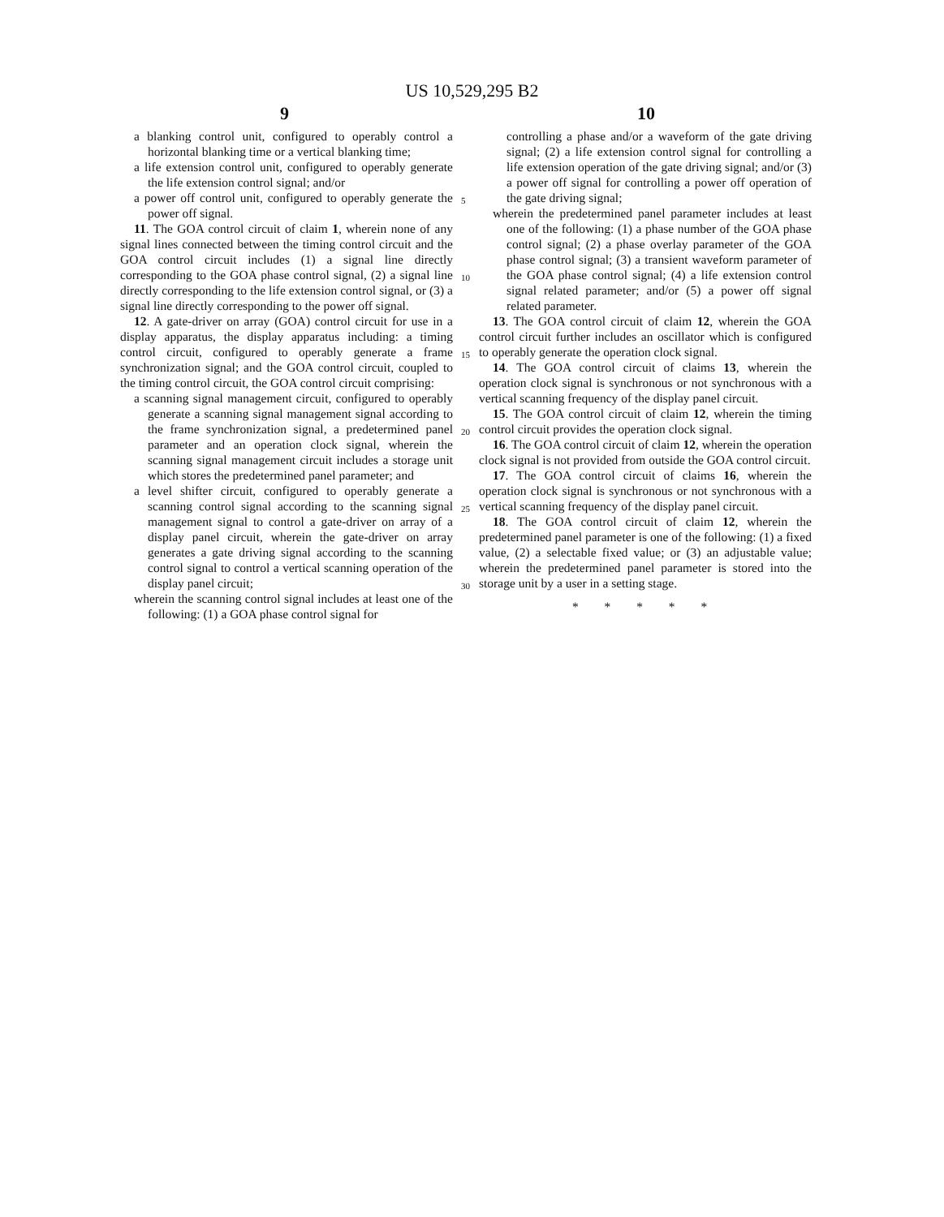US 10,529,295 B2
9 10
a blanking control unit, configured to operably control a horizontal blanking time or a vertical blanking time;
a life extension control unit, configured to operably generate the life extension control signal; and/or
a power off control unit, configured to operably generate the power off signal.
11. The GOA control circuit of claim 1, wherein none of any signal lines connected between the timing control circuit and the GOA control circuit includes (1) a signal line directly corresponding to the GOA phase control signal, (2) a signal line directly corresponding to the life extension control signal, or (3) a signal line directly corresponding to the power off signal.
12. A gate-driver on array (GOA) control circuit for use in a display apparatus, the display apparatus including: a timing control circuit, configured to operably generate a frame synchronization signal; and the GOA control circuit, coupled to the timing control circuit, the GOA control circuit comprising:
a scanning signal management circuit, configured to operably generate a scanning signal management signal according to the frame synchronization signal, a predetermined panel parameter and an operation clock signal, wherein the scanning signal management circuit includes a storage unit which stores the predetermined panel parameter; and
a level shifter circuit, configured to operably generate a scanning control signal according to the scanning signal management signal to control a gate-driver on array of a display panel circuit, wherein the gate-driver on array generates a gate driving signal according to the scanning control signal to control a vertical scanning operation of the display panel circuit;
wherein the scanning control signal includes at least one of the following: (1) a GOA phase control signal for
5
10
15
20
25
30
controlling a phase and/or a waveform of the gate driving signal; (2) a life extension control signal for controlling a life extension operation of the gate driving signal; and/or (3) a power off signal for controlling a power off operation of the gate driving signal;
wherein the predetermined panel parameter includes at least one of the following: (1) a phase number of the GOA phase control signal; (2) a phase overlay parameter of the GOA phase control signal; (3) a transient waveform parameter of the GOA phase control signal; (4) a life extension control signal related parameter; and/or (5) a power off signal related parameter.
13. The GOA control circuit of claim 12, wherein the GOA control circuit further includes an oscillator which is configured to operably generate the operation clock signal.
14. The GOA control circuit of claims 13, wherein the operation clock signal is synchronous or not synchronous with a vertical scanning frequency of the display panel circuit.
15. The GOA control circuit of claim 12, wherein the timing control circuit provides the operation clock signal.
16. The GOA control circuit of claim 12, wherein the operation clock signal is not provided from outside the GOA control circuit.
17. The GOA control circuit of claims 16, wherein the operation clock signal is synchronous or not synchronous with a vertical scanning frequency of the display panel circuit.
18. The GOA control circuit of claim 12, wherein the predetermined panel parameter is one of the following: (1) a fixed value, (2) a selectable fixed value; or (3) an adjustable value; wherein the predetermined panel parameter is stored into the storage unit by a user in a setting stage.
* * * * *